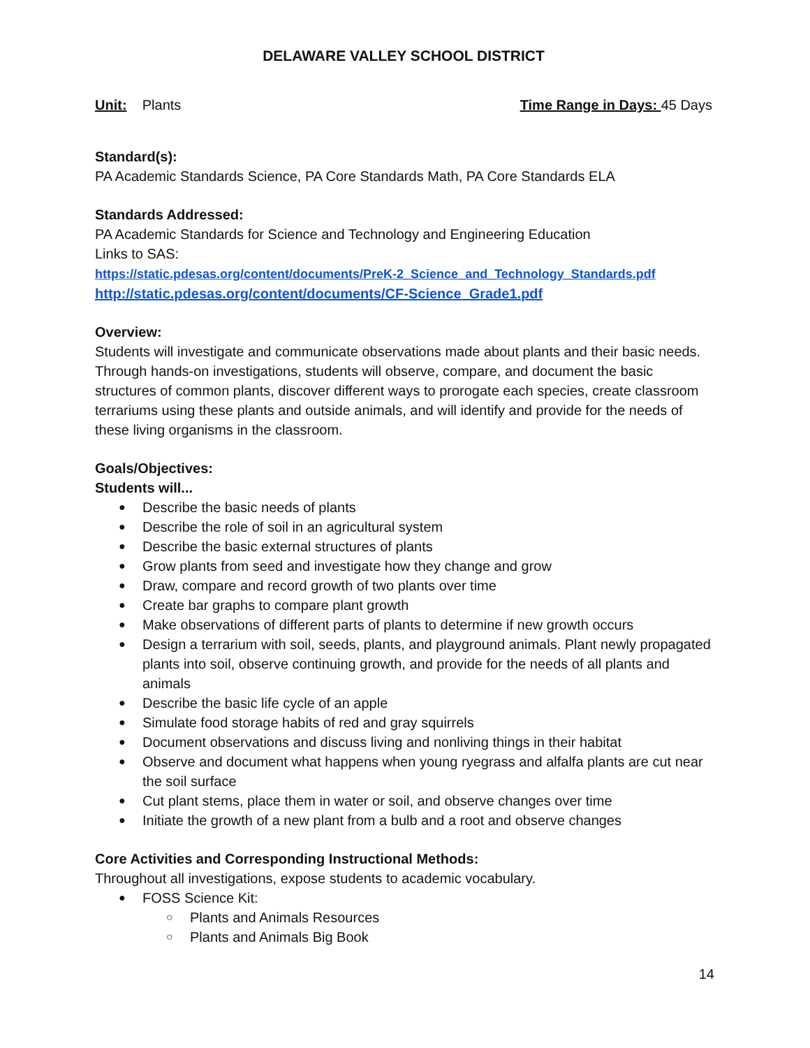DELAWARE VALLEY SCHOOL DISTRICT
Unit: Plants Time Range in Days: 45 Days
Standard(s):
PA Academic Standards Science, PA Core Standards Math, PA Core Standards ELA
Standards Addressed:
PA Academic Standards for Science and Technology and Engineering Education
Links to SAS:
https://static.pdesas.org/content/documents/PreK-2_Science_and_Technology_Standards.pdf
http://static.pdesas.org/content/documents/CF-Science_Grade1.pdf
Overview:
Students will investigate and communicate observations made about plants and their basic needs. Through hands-on investigations, students will observe, compare, and document the basic structures of common plants, discover different ways to prorogate each species, create classroom terrariums using these plants and outside animals, and will identify and provide for the needs of these living organisms in the classroom.
Goals/Objectives:
Students will...
Describe the basic needs of plants
Describe the role of soil in an agricultural system
Describe the basic external structures of plants
Grow plants from seed and investigate how they change and grow
Draw, compare and record growth of two plants over time
Create bar graphs to compare plant growth
Make observations of different parts of plants to determine if new growth occurs
Design a terrarium with soil, seeds, plants, and playground animals. Plant newly propagated plants into soil, observe continuing growth, and provide for the needs of all plants and animals
Describe the basic life cycle of an apple
Simulate food storage habits of red and gray squirrels
Document observations and discuss living and nonliving things in their habitat
Observe and document what happens when young ryegrass and alfalfa plants are cut near the soil surface
Cut plant stems, place them in water or soil, and observe changes over time
Initiate the growth of a new plant from a bulb and a root and observe changes
Core Activities and Corresponding Instructional Methods:
Throughout all investigations, expose students to academic vocabulary.
FOSS Science Kit:
Plants and Animals Resources
Plants and Animals Big Book
14